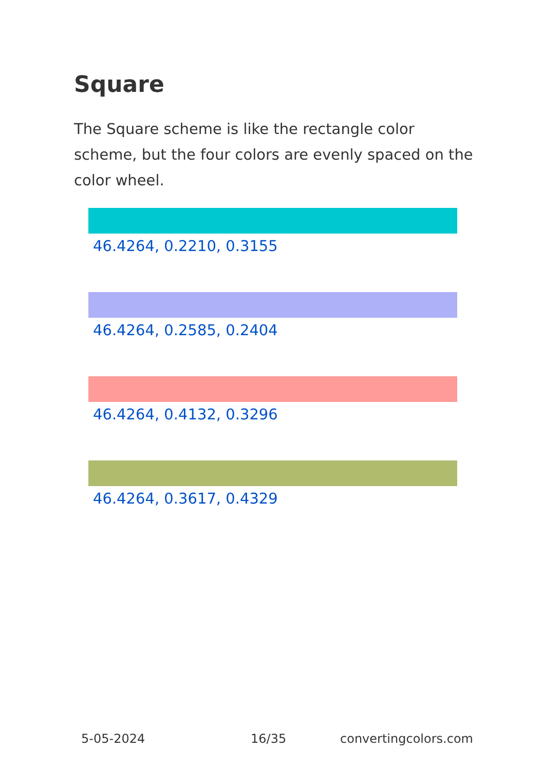Square
The Square scheme is like the rectangle color scheme, but the four colors are evenly spaced on the color wheel.
46.4264, 0.2210, 0.3155
46.4264, 0.2585, 0.2404
46.4264, 0.4132, 0.3296
46.4264, 0.3617, 0.4329
5-05-2024 16/35 convertingcolors.com